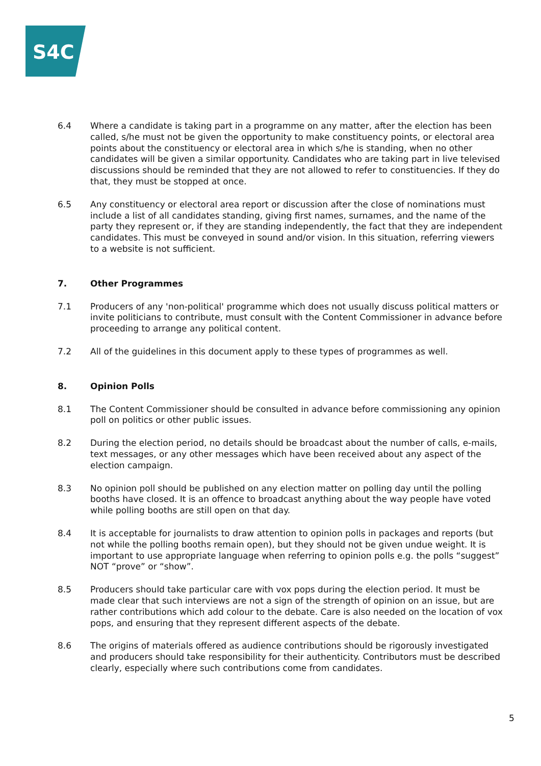S4C
6.4 Where a candidate is taking part in a programme on any matter, after the election has been called, s/he must not be given the opportunity to make constituency points, or electoral area points about the constituency or electoral area in which s/he is standing, when no other candidates will be given a similar opportunity. Candidates who are taking part in live televised discussions should be reminded that they are not allowed to refer to constituencies. If they do that, they must be stopped at once.
6.5 Any constituency or electoral area report or discussion after the close of nominations must include a list of all candidates standing, giving first names, surnames, and the name of the party they represent or, if they are standing independently, the fact that they are independent candidates. This must be conveyed in sound and/or vision. In this situation, referring viewers to a website is not sufficient.
7. Other Programmes
7.1 Producers of any 'non-political' programme which does not usually discuss political matters or invite politicians to contribute, must consult with the Content Commissioner in advance before proceeding to arrange any political content.
7.2 All of the guidelines in this document apply to these types of programmes as well.
8. Opinion Polls
8.1 The Content Commissioner should be consulted in advance before commissioning any opinion poll on politics or other public issues.
8.2 During the election period, no details should be broadcast about the number of calls, e-mails, text messages, or any other messages which have been received about any aspect of the election campaign.
8.3 No opinion poll should be published on any election matter on polling day until the polling booths have closed. It is an offence to broadcast anything about the way people have voted while polling booths are still open on that day.
8.4 It is acceptable for journalists to draw attention to opinion polls in packages and reports (but not while the polling booths remain open), but they should not be given undue weight. It is important to use appropriate language when referring to opinion polls e.g. the polls “suggest” NOT “prove” or “show”.
8.5 Producers should take particular care with vox pops during the election period. It must be made clear that such interviews are not a sign of the strength of opinion on an issue, but are rather contributions which add colour to the debate. Care is also needed on the location of vox pops, and ensuring that they represent different aspects of the debate.
8.6 The origins of materials offered as audience contributions should be rigorously investigated and producers should take responsibility for their authenticity. Contributors must be described clearly, especially where such contributions come from candidates.
5